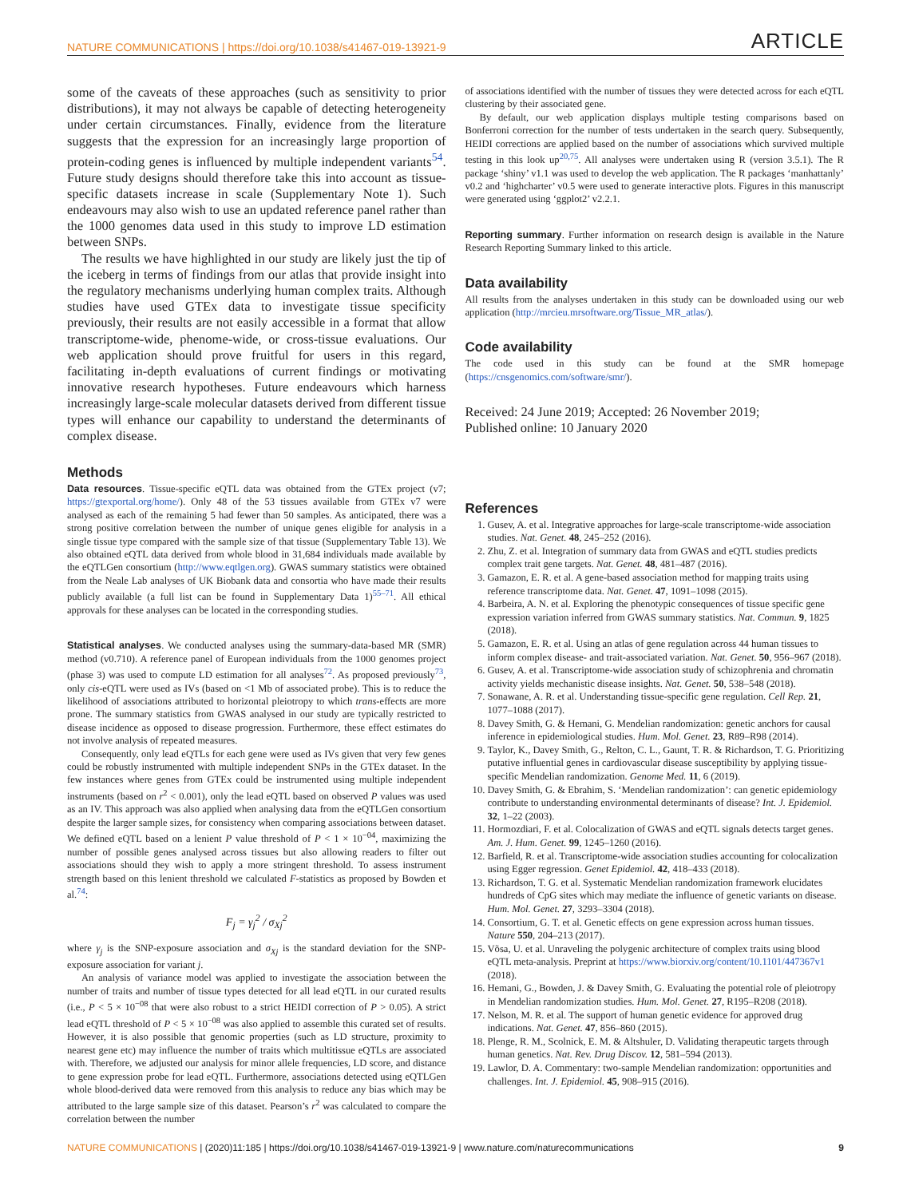NATURE COMMUNICATIONS | https://doi.org/10.1038/s41467-019-13921-9 ARTICLE
some of the caveats of these approaches (such as sensitivity to prior distributions), it may not always be capable of detecting heterogeneity under certain circumstances. Finally, evidence from the literature suggests that the expression for an increasingly large proportion of protein-coding genes is influenced by multiple independent variants<sup>54</sup>. Future study designs should therefore take this into account as tissue-specific datasets increase in scale (Supplementary Note 1). Such endeavours may also wish to use an updated reference panel rather than the 1000 genomes data used in this study to improve LD estimation between SNPs.
The results we have highlighted in our study are likely just the tip of the iceberg in terms of findings from our atlas that provide insight into the regulatory mechanisms underlying human complex traits. Although studies have used GTEx data to investigate tissue specificity previously, their results are not easily accessible in a format that allow transcriptome-wide, phenome-wide, or cross-tissue evaluations. Our web application should prove fruitful for users in this regard, facilitating in-depth evaluations of current findings or motivating innovative research hypotheses. Future endeavours which harness increasingly large-scale molecular datasets derived from different tissue types will enhance our capability to understand the determinants of complex disease.
Methods
Data resources. Tissue-specific eQTL data was obtained from the GTEx project (v7; https://gtexportal.org/home/). Only 48 of the 53 tissues available from GTEx v7 were analysed as each of the remaining 5 had fewer than 50 samples. As anticipated, there was a strong positive correlation between the number of unique genes eligible for analysis in a single tissue type compared with the sample size of that tissue (Supplementary Table 13). We also obtained eQTL data derived from whole blood in 31,684 individuals made available by the eQTLGen consortium (http://www.eqtlgen.org). GWAS summary statistics were obtained from the Neale Lab analyses of UK Biobank data and consortia who have made their results publicly available (a full list can be found in Supplementary Data 1)<sup>55–71</sup>. All ethical approvals for these analyses can be located in the corresponding studies.
Statistical analyses. We conducted analyses using the summary-data-based MR (SMR) method (v0.710). A reference panel of European individuals from the 1000 genomes project (phase 3) was used to compute LD estimation for all analyses<sup>72</sup>. As proposed previously<sup>73</sup>, only cis-eQTL were used as IVs (based on <1 Mb of associated probe). This is to reduce the likelihood of associations attributed to horizontal pleiotropy to which trans-effects are more prone. The summary statistics from GWAS analysed in our study are typically restricted to disease incidence as opposed to disease progression. Furthermore, these effect estimates do not involve analysis of repeated measures.
Consequently, only lead eQTLs for each gene were used as IVs given that very few genes could be robustly instrumented with multiple independent SNPs in the GTEx dataset. In the few instances where genes from GTEx could be instrumented using multiple independent instruments (based on r<sup>2</sup> < 0.001), only the lead eQTL based on observed P values was used as an IV. This approach was also applied when analysing data from the eQTLGen consortium despite the larger sample sizes, for consistency when comparing associations between dataset. We defined eQTL based on a lenient P value threshold of P < 1 × 10<sup>−04</sup>, maximizing the number of possible genes analysed across tissues but also allowing readers to filter out associations should they wish to apply a more stringent threshold. To assess instrument strength based on this lenient threshold we calculated F-statistics as proposed by Bowden et al.<sup>74</sup>:
F<sub>j</sub> = γ<sub>j</sub><sup>2</sup> / σ<sub>Xj</sub><sup>2</sup>
where γ<sub>j</sub> is the SNP-exposure association and σ<sub>Xj</sub> is the standard deviation for the SNP-exposure association for variant j.
An analysis of variance model was applied to investigate the association between the number of traits and number of tissue types detected for all lead eQTL in our curated results (i.e., P < 5 × 10<sup>−08</sup> that were also robust to a strict HEIDI correction of P > 0.05). A strict lead eQTL threshold of P < 5 × 10<sup>−08</sup> was also applied to assemble this curated set of results. However, it is also possible that genomic properties (such as LD structure, proximity to nearest gene etc) may influence the number of traits which multitissue eQTLs are associated with. Therefore, we adjusted our analysis for minor allele frequencies, LD score, and distance to gene expression probe for lead eQTL. Furthermore, associations detected using eQTLGen whole blood-derived data were removed from this analysis to reduce any bias which may be attributed to the large sample size of this dataset. Pearson’s r<sup>2</sup> was calculated to compare the correlation between the number
of associations identified with the number of tissues they were detected across for each eQTL clustering by their associated gene.
By default, our web application displays multiple testing comparisons based on Bonferroni correction for the number of tests undertaken in the search query. Subsequently, HEIDI corrections are applied based on the number of associations which survived multiple testing in this look up<sup>20,75</sup>. All analyses were undertaken using R (version 3.5.1). The R package ‘shiny’ v1.1 was used to develop the web application. The R packages ‘manhattanly’ v0.2 and ‘highcharter’ v0.5 were used to generate interactive plots. Figures in this manuscript were generated using ‘ggplot2’ v2.2.1.
Reporting summary. Further information on research design is available in the Nature Research Reporting Summary linked to this article.
Data availability
All results from the analyses undertaken in this study can be downloaded using our web application (http://mrcieu.mrsoftware.org/Tissue_MR_atlas/).
Code availability
The code used in this study can be found at the SMR homepage (https://cnsgenomics.com/software/smr/).
Received: 24 June 2019; Accepted: 26 November 2019;
Published online: 10 January 2020
References
1. Gusev, A. et al. Integrative approaches for large-scale transcriptome-wide association studies. Nat. Genet. 48, 245–252 (2016).
2. Zhu, Z. et al. Integration of summary data from GWAS and eQTL studies predicts complex trait gene targets. Nat. Genet. 48, 481–487 (2016).
3. Gamazon, E. R. et al. A gene-based association method for mapping traits using reference transcriptome data. Nat. Genet. 47, 1091–1098 (2015).
4. Barbeira, A. N. et al. Exploring the phenotypic consequences of tissue specific gene expression variation inferred from GWAS summary statistics. Nat. Commun. 9, 1825 (2018).
5. Gamazon, E. R. et al. Using an atlas of gene regulation across 44 human tissues to inform complex disease- and trait-associated variation. Nat. Genet. 50, 956–967 (2018).
6. Gusev, A. et al. Transcriptome-wide association study of schizophrenia and chromatin activity yields mechanistic disease insights. Nat. Genet. 50, 538–548 (2018).
7. Sonawane, A. R. et al. Understanding tissue-specific gene regulation. Cell Rep. 21, 1077–1088 (2017).
8. Davey Smith, G. & Hemani, G. Mendelian randomization: genetic anchors for causal inference in epidemiological studies. Hum. Mol. Genet. 23, R89–R98 (2014).
9. Taylor, K., Davey Smith, G., Relton, C. L., Gaunt, T. R. & Richardson, T. G. Prioritizing putative influential genes in cardiovascular disease susceptibility by applying tissue-specific Mendelian randomization. Genome Med. 11, 6 (2019).
10. Davey Smith, G. & Ebrahim, S. ‘Mendelian randomization’: can genetic epidemiology contribute to understanding environmental determinants of disease? Int. J. Epidemiol. 32, 1–22 (2003).
11. Hormozdiari, F. et al. Colocalization of GWAS and eQTL signals detects target genes. Am. J. Hum. Genet. 99, 1245–1260 (2016).
12. Barfield, R. et al. Transcriptome-wide association studies accounting for colocalization using Egger regression. Genet Epidemiol. 42, 418–433 (2018).
13. Richardson, T. G. et al. Systematic Mendelian randomization framework elucidates hundreds of CpG sites which may mediate the influence of genetic variants on disease. Hum. Mol. Genet. 27, 3293–3304 (2018).
14. Consortium, G. T. et al. Genetic effects on gene expression across human tissues. Nature 550, 204–213 (2017).
15. Võsa, U. et al. Unraveling the polygenic architecture of complex traits using blood eQTL meta-analysis. Preprint at https://www.biorxiv.org/content/10.1101/447367v1 (2018).
16. Hemani, G., Bowden, J. & Davey Smith, G. Evaluating the potential role of pleiotropy in Mendelian randomization studies. Hum. Mol. Genet. 27, R195–R208 (2018).
17. Nelson, M. R. et al. The support of human genetic evidence for approved drug indications. Nat. Genet. 47, 856–860 (2015).
18. Plenge, R. M., Scolnick, E. M. & Altshuler, D. Validating therapeutic targets through human genetics. Nat. Rev. Drug Discov. 12, 581–594 (2013).
19. Lawlor, D. A. Commentary: two-sample Mendelian randomization: opportunities and challenges. Int. J. Epidemiol. 45, 908–915 (2016).
NATURE COMMUNICATIONS | (2020)11:185 | https://doi.org/10.1038/s41467-019-13921-9 | www.nature.com/naturecommunications 9